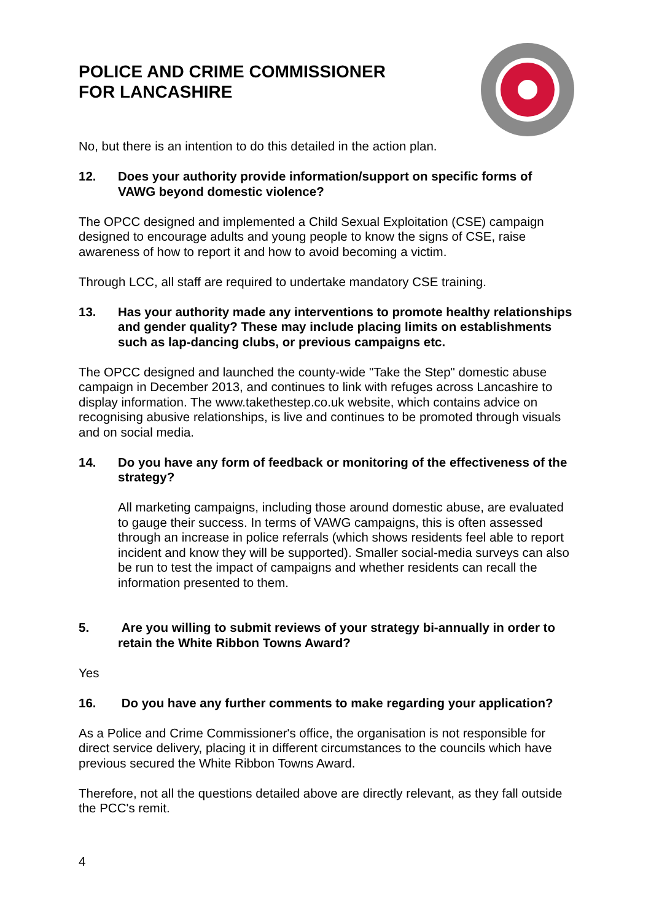POLICE AND CRIME COMMISSIONER
FOR LANCASHIRE
No, but there is an intention to do this detailed in the action plan.
12. Does your authority provide information/support on specific forms of VAWG beyond domestic violence?
The OPCC designed and implemented a Child Sexual Exploitation (CSE) campaign designed to encourage adults and young people to know the signs of CSE, raise awareness of how to report it and how to avoid becoming a victim.
Through LCC, all staff are required to undertake mandatory CSE training.
13. Has your authority made any interventions to promote healthy relationships and gender quality? These may include placing limits on establishments such as lap-dancing clubs, or previous campaigns etc.
The OPCC designed and launched the county-wide "Take the Step" domestic abuse campaign in December 2013, and continues to link with refuges across Lancashire to display information. The www.takethestep.co.uk website, which contains advice on recognising abusive relationships, is live and continues to be promoted through visuals and on social media.
14. Do you have any form of feedback or monitoring of the effectiveness of the strategy?
All marketing campaigns, including those around domestic abuse, are evaluated to gauge their success. In terms of VAWG campaigns, this is often assessed through an increase in police referrals (which shows residents feel able to report incident and know they will be supported). Smaller social-media surveys can also be run to test the impact of campaigns and whether residents can recall the information presented to them.
5. Are you willing to submit reviews of your strategy bi-annually in order to retain the White Ribbon Towns Award?
Yes
16. Do you have any further comments to make regarding your application?
As a Police and Crime Commissioner's office, the organisation is not responsible for direct service delivery, placing it in different circumstances to the councils which have previous secured the White Ribbon Towns Award.
Therefore, not all the questions detailed above are directly relevant, as they fall outside the PCC's remit.
4